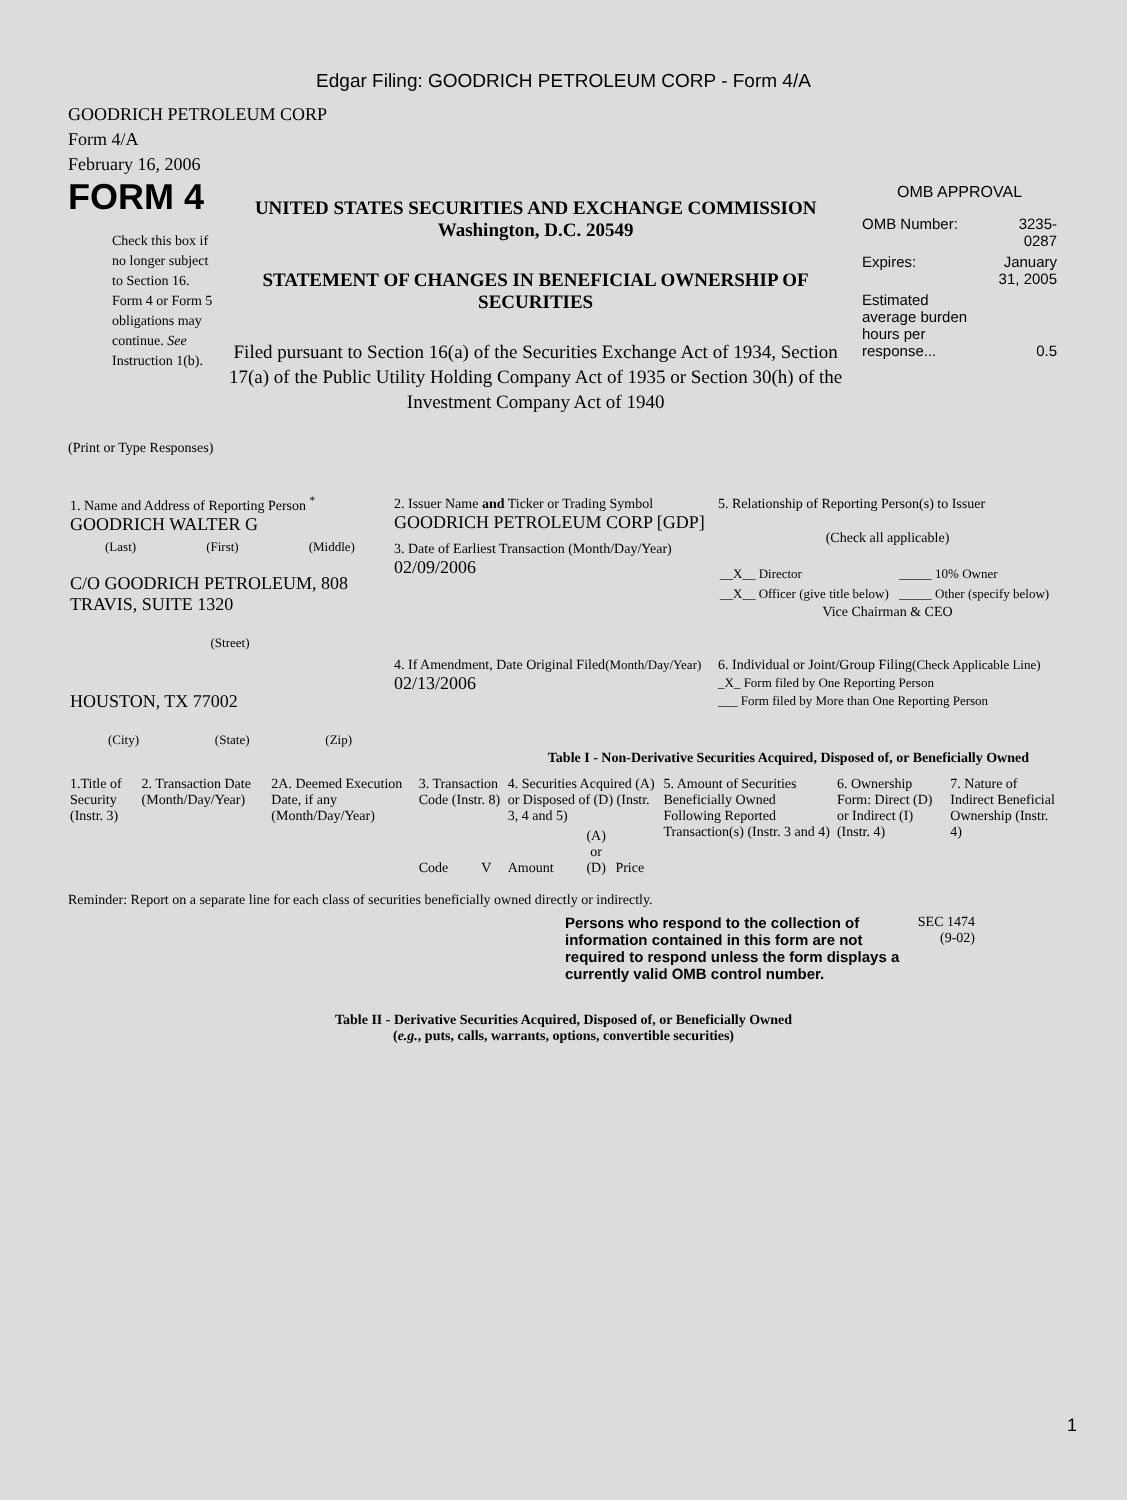Edgar Filing: GOODRICH PETROLEUM CORP - Form 4/A
GOODRICH PETROLEUM CORP
Form 4/A
February 16, 2006
FORM 4
Check this box if no longer subject to Section 16. Form 4 or Form 5 obligations may continue. See Instruction 1(b).
UNITED STATES SECURITIES AND EXCHANGE COMMISSION
Washington, D.C. 20549
STATEMENT OF CHANGES IN BENEFICIAL OWNERSHIP OF SECURITIES
Filed pursuant to Section 16(a) of the Securities Exchange Act of 1934, Section 17(a) of the Public Utility Holding Company Act of 1935 or Section 30(h) of the Investment Company Act of 1940
OMB APPROVAL
| OMB Number: | 3235-0287 |
| Expires: | January 31, 2005 |
| Estimated average burden hours per response... | 0.5 |
(Print or Type Responses)
| 1. Name and Address of Reporting Person <sup>*</sup> GOODRICH WALTER G | 2. Issuer Name and Ticker or Trading Symbol GOODRICH PETROLEUM CORP [GDP] | 5. Relationship of Reporting Person(s) to Issuer (Check all applicable) / __X__ Director / _____ 10% Owner / / __X__ Officer (give title below) / _____ Other (specify below) / Vice Chairman & CEO |
| (Last) (First) (Middle) C/O GOODRICH PETROLEUM, 808 TRAVIS, SUITE 1320 (Street) | 3. Date of Earliest Transaction (Month/Day/Year) 02/09/2006 | |
| HOUSTON, TX 77002 (City) (State) (Zip) | 4. If Amendment, Date Original Filed (Month/Day/Year) 02/13/2006 | 6. Individual or Joint/Group Filing (Check Applicable Line) _X_ Form filed by One Reporting Person ___ Form filed by More than One Reporting Person |
Table I - Non-Derivative Securities Acquired, Disposed of, or Beneficially Owned
| 1.Title of Security (Instr. 3) | 2. Transaction Date (Month/Day/Year) | 2A. Deemed Execution Date, if any (Month/Day/Year) | 3. Transaction Code (Instr. 8) | | 4. Securities Acquired (A) or Disposed of (D) (Instr. 3, 4 and 5) | | | 5. Amount of Securities Beneficially Owned Following Reported Transaction(s) (Instr. 3 and 4) | 6. Ownership Form: Direct (D) or Indirect (I) (Instr. 4) | 7. Nature of Indirect Beneficial Ownership (Instr. 4) |
| --- | --- | --- | --- | --- | --- | --- | --- | --- | --- | --- |
| | | | Code | V | Amount | (A) or (D) | Price | | | |
Reminder: Report on a separate line for each class of securities beneficially owned directly or indirectly.
Persons who respond to the collection of information contained in this form are not required to respond unless the form displays a currently valid OMB control number.
SEC 1474
(9-02)
Table II - Derivative Securities Acquired, Disposed of, or Beneficially Owned
(e.g., puts, calls, warrants, options, convertible securities)
1